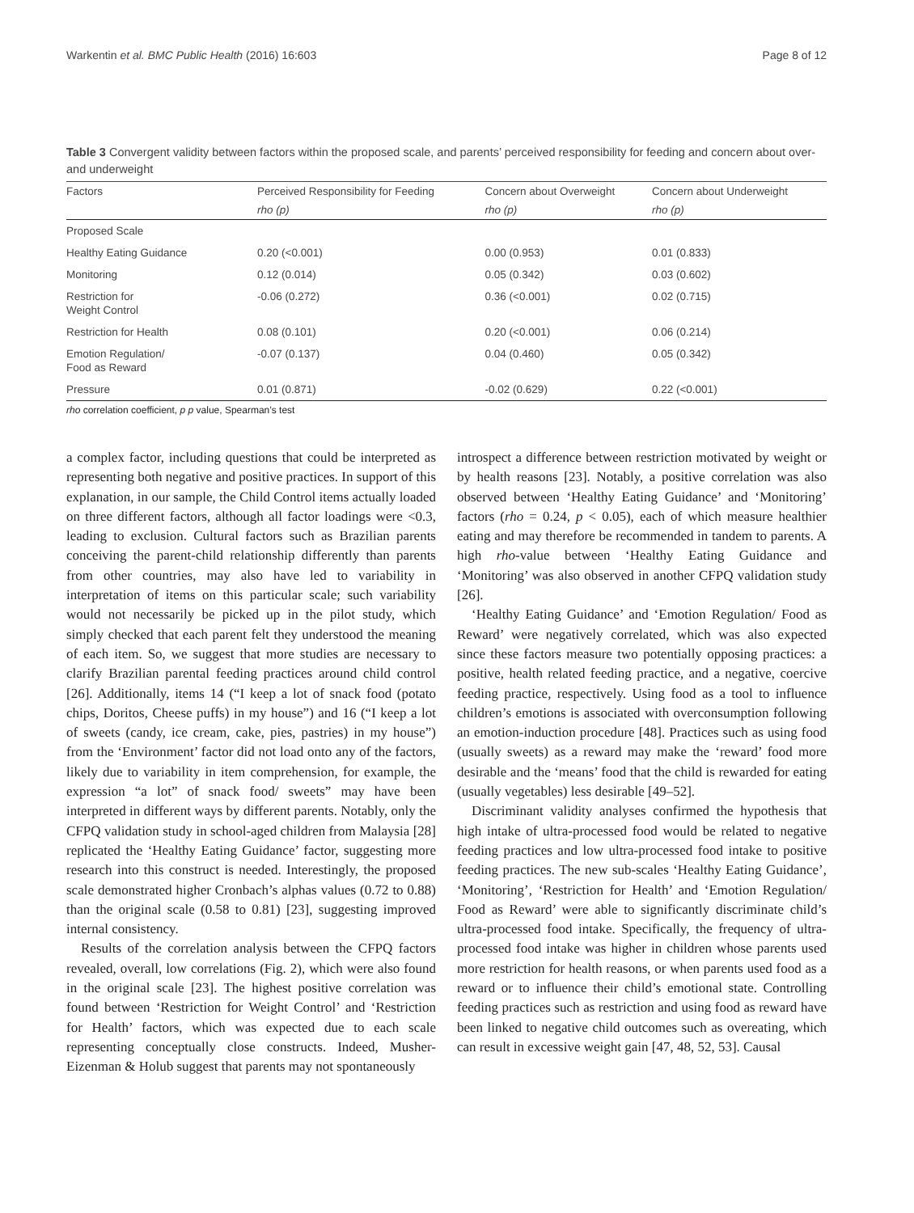Warkentin et al. BMC Public Health (2016) 16:603 Page 8 of 12
Table 3 Convergent validity between factors within the proposed scale, and parents’ perceived responsibility for feeding and concern about over- and underweight
| Factors | Perceived Responsibility for Feeding | Concern about Overweight | Concern about Underweight |
| --- | --- | --- | --- |
| | rho (p) | rho (p) | rho (p) |
| Proposed Scale | | | |
| Healthy Eating Guidance | 0.20 (<0.001) | 0.00 (0.953) | 0.01 (0.833) |
| Monitoring | 0.12 (0.014) | 0.05 (0.342) | 0.03 (0.602) |
| Restriction for Weight Control | -0.06 (0.272) | 0.36 (<0.001) | 0.02 (0.715) |
| Restriction for Health | 0.08 (0.101) | 0.20 (<0.001) | 0.06 (0.214) |
| Emotion Regulation/ Food as Reward | -0.07 (0.137) | 0.04 (0.460) | 0.05 (0.342) |
| Pressure | 0.01 (0.871) | -0.02 (0.629) | 0.22 (<0.001) |
rho correlation coefficient, p p value, Spearman’s test
a complex factor, including questions that could be interpreted as representing both negative and positive practices. In support of this explanation, in our sample, the Child Control items actually loaded on three different factors, although all factor loadings were <0.3, leading to exclusion. Cultural factors such as Brazilian parents conceiving the parent-child relationship differently than parents from other countries, may also have led to variability in interpretation of items on this particular scale; such variability would not necessarily be picked up in the pilot study, which simply checked that each parent felt they understood the meaning of each item. So, we suggest that more studies are necessary to clarify Brazilian parental feeding practices around child control [26]. Additionally, items 14 (“I keep a lot of snack food (potato chips, Doritos, Cheese puffs) in my house”) and 16 (“I keep a lot of sweets (candy, ice cream, cake, pies, pastries) in my house”) from the ‘Environment’ factor did not load onto any of the factors, likely due to variability in item comprehension, for example, the expression “a lot” of snack food/ sweets” may have been interpreted in different ways by different parents. Notably, only the CFPQ validation study in school-aged children from Malaysia [28] replicated the ‘Healthy Eating Guidance’ factor, suggesting more research into this construct is needed. Interestingly, the proposed scale demonstrated higher Cronbach’s alphas values (0.72 to 0.88) than the original scale (0.58 to 0.81) [23], suggesting improved internal consistency.
Results of the correlation analysis between the CFPQ factors revealed, overall, low correlations (Fig. 2), which were also found in the original scale [23]. The highest positive correlation was found between ‘Restriction for Weight Control’ and ‘Restriction for Health’ factors, which was expected due to each scale representing conceptually close constructs. Indeed, Musher-Eizenman & Holub suggest that parents may not spontaneously
introspect a difference between restriction motivated by weight or by health reasons [23]. Notably, a positive correlation was also observed between ‘Healthy Eating Guidance’ and ‘Monitoring’ factors (rho = 0.24, p < 0.05), each of which measure healthier eating and may therefore be recommended in tandem to parents. A high rho-value between ‘Healthy Eating Guidance and ‘Monitoring’ was also observed in another CFPQ validation study [26].
‘Healthy Eating Guidance’ and ‘Emotion Regulation/ Food as Reward’ were negatively correlated, which was also expected since these factors measure two potentially opposing practices: a positive, health related feeding practice, and a negative, coercive feeding practice, respectively. Using food as a tool to influence children’s emotions is associated with overconsumption following an emotion-induction procedure [48]. Practices such as using food (usually sweets) as a reward may make the ‘reward’ food more desirable and the ‘means’ food that the child is rewarded for eating (usually vegetables) less desirable [49–52].
Discriminant validity analyses confirmed the hypothesis that high intake of ultra-processed food would be related to negative feeding practices and low ultra-processed food intake to positive feeding practices. The new sub-scales ‘Healthy Eating Guidance’, ‘Monitoring’, ‘Restriction for Health’ and ‘Emotion Regulation/ Food as Reward’ were able to significantly discriminate child’s ultra-processed food intake. Specifically, the frequency of ultra-processed food intake was higher in children whose parents used more restriction for health reasons, or when parents used food as a reward or to influence their child’s emotional state. Controlling feeding practices such as restriction and using food as reward have been linked to negative child outcomes such as overeating, which can result in excessive weight gain [47, 48, 52, 53]. Causal